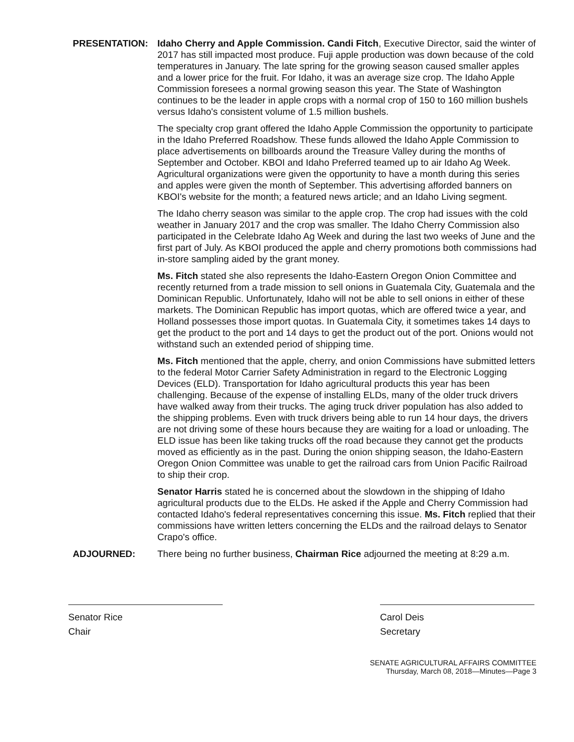PRESENTATION: Idaho Cherry and Apple Commission. Candi Fitch, Executive Director, said the winter of 2017 has still impacted most produce. Fuji apple production was down because of the cold temperatures in January. The late spring for the growing season caused smaller apples and a lower price for the fruit. For Idaho, it was an average size crop. The Idaho Apple Commission foresees a normal growing season this year. The State of Washington continues to be the leader in apple crops with a normal crop of 150 to 160 million bushels versus Idaho's consistent volume of 1.5 million bushels.
The specialty crop grant offered the Idaho Apple Commission the opportunity to participate in the Idaho Preferred Roadshow. These funds allowed the Idaho Apple Commission to place advertisements on billboards around the Treasure Valley during the months of September and October. KBOI and Idaho Preferred teamed up to air Idaho Ag Week. Agricultural organizations were given the opportunity to have a month during this series and apples were given the month of September. This advertising afforded banners on KBOI's website for the month; a featured news article; and an Idaho Living segment.
The Idaho cherry season was similar to the apple crop. The crop had issues with the cold weather in January 2017 and the crop was smaller. The Idaho Cherry Commission also participated in the Celebrate Idaho Ag Week and during the last two weeks of June and the first part of July. As KBOI produced the apple and cherry promotions both commissions had in-store sampling aided by the grant money.
Ms. Fitch stated she also represents the Idaho-Eastern Oregon Onion Committee and recently returned from a trade mission to sell onions in Guatemala City, Guatemala and the Dominican Republic. Unfortunately, Idaho will not be able to sell onions in either of these markets. The Dominican Republic has import quotas, which are offered twice a year, and Holland possesses those import quotas. In Guatemala City, it sometimes takes 14 days to get the product to the port and 14 days to get the product out of the port. Onions would not withstand such an extended period of shipping time.
Ms. Fitch mentioned that the apple, cherry, and onion Commissions have submitted letters to the federal Motor Carrier Safety Administration in regard to the Electronic Logging Devices (ELD). Transportation for Idaho agricultural products this year has been challenging. Because of the expense of installing ELDs, many of the older truck drivers have walked away from their trucks. The aging truck driver population has also added to the shipping problems. Even with truck drivers being able to run 14 hour days, the drivers are not driving some of these hours because they are waiting for a load or unloading. The ELD issue has been like taking trucks off the road because they cannot get the products moved as efficiently as in the past. During the onion shipping season, the Idaho-Eastern Oregon Onion Committee was unable to get the railroad cars from Union Pacific Railroad to ship their crop.
Senator Harris stated he is concerned about the slowdown in the shipping of Idaho agricultural products due to the ELDs. He asked if the Apple and Cherry Commission had contacted Idaho's federal representatives concerning this issue. Ms. Fitch replied that their commissions have written letters concerning the ELDs and the railroad delays to Senator Crapo's office.
ADJOURNED: There being no further business, Chairman Rice adjourned the meeting at 8:29 a.m.
Senator Rice
Chair
Carol Deis
Secretary
SENATE AGRICULTURAL AFFAIRS COMMITTEE
Thursday, March 08, 2018—Minutes—Page 3